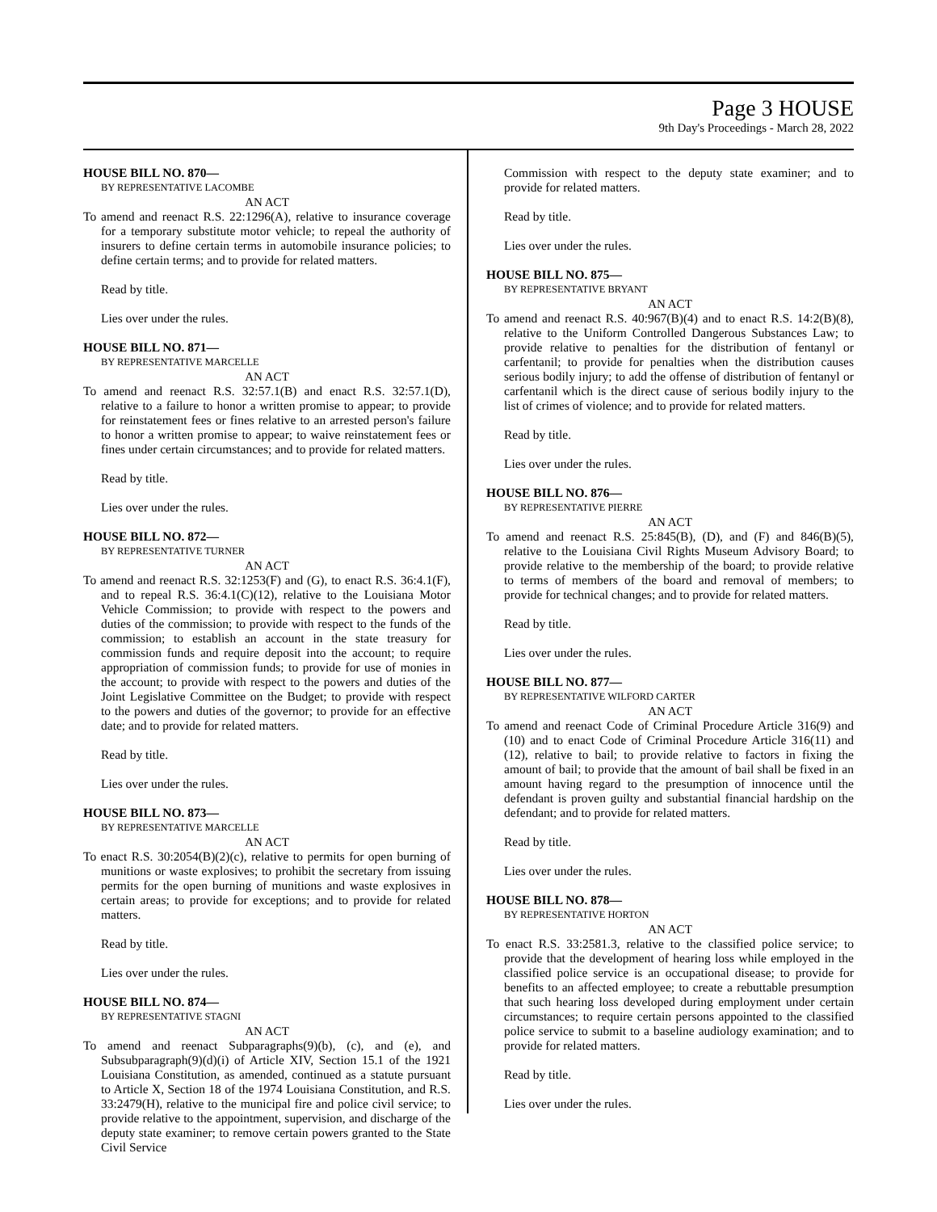Page 3 HOUSE
9th Day's Proceedings - March 28, 2022
HOUSE BILL NO. 870—
BY REPRESENTATIVE LACOMBE
AN ACT
To amend and reenact R.S. 22:1296(A), relative to insurance coverage for a temporary substitute motor vehicle; to repeal the authority of insurers to define certain terms in automobile insurance policies; to define certain terms; and to provide for related matters.
Read by title.
Lies over under the rules.
HOUSE BILL NO. 871—
BY REPRESENTATIVE MARCELLE
AN ACT
To amend and reenact R.S. 32:57.1(B) and enact R.S. 32:57.1(D), relative to a failure to honor a written promise to appear; to provide for reinstatement fees or fines relative to an arrested person's failure to honor a written promise to appear; to waive reinstatement fees or fines under certain circumstances; and to provide for related matters.
Read by title.
Lies over under the rules.
HOUSE BILL NO. 872—
BY REPRESENTATIVE TURNER
AN ACT
To amend and reenact R.S. 32:1253(F) and (G), to enact R.S. 36:4.1(F), and to repeal R.S. 36:4.1(C)(12), relative to the Louisiana Motor Vehicle Commission; to provide with respect to the powers and duties of the commission; to provide with respect to the funds of the commission; to establish an account in the state treasury for commission funds and require deposit into the account; to require appropriation of commission funds; to provide for use of monies in the account; to provide with respect to the powers and duties of the Joint Legislative Committee on the Budget; to provide with respect to the powers and duties of the governor; to provide for an effective date; and to provide for related matters.
Read by title.
Lies over under the rules.
HOUSE BILL NO. 873—
BY REPRESENTATIVE MARCELLE
AN ACT
To enact R.S. 30:2054(B)(2)(c), relative to permits for open burning of munitions or waste explosives; to prohibit the secretary from issuing permits for the open burning of munitions and waste explosives in certain areas; to provide for exceptions; and to provide for related matters.
Read by title.
Lies over under the rules.
HOUSE BILL NO. 874—
BY REPRESENTATIVE STAGNI
AN ACT
To amend and reenact Subparagraphs(9)(b), (c), and (e), and Subsubparagraph(9)(d)(i) of Article XIV, Section 15.1 of the 1921 Louisiana Constitution, as amended, continued as a statute pursuant to Article X, Section 18 of the 1974 Louisiana Constitution, and R.S. 33:2479(H), relative to the municipal fire and police civil service; to provide relative to the appointment, supervision, and discharge of the deputy state examiner; to remove certain powers granted to the State Civil Service
Commission with respect to the deputy state examiner; and to provide for related matters.
Read by title.
Lies over under the rules.
HOUSE BILL NO. 875—
BY REPRESENTATIVE BRYANT
AN ACT
To amend and reenact R.S. 40:967(B)(4) and to enact R.S. 14:2(B)(8), relative to the Uniform Controlled Dangerous Substances Law; to provide relative to penalties for the distribution of fentanyl or carfentanil; to provide for penalties when the distribution causes serious bodily injury; to add the offense of distribution of fentanyl or carfentanil which is the direct cause of serious bodily injury to the list of crimes of violence; and to provide for related matters.
Read by title.
Lies over under the rules.
HOUSE BILL NO. 876—
BY REPRESENTATIVE PIERRE
AN ACT
To amend and reenact R.S. 25:845(B), (D), and (F) and 846(B)(5), relative to the Louisiana Civil Rights Museum Advisory Board; to provide relative to the membership of the board; to provide relative to terms of members of the board and removal of members; to provide for technical changes; and to provide for related matters.
Read by title.
Lies over under the rules.
HOUSE BILL NO. 877—
BY REPRESENTATIVE WILFORD CARTER
AN ACT
To amend and reenact Code of Criminal Procedure Article 316(9) and (10) and to enact Code of Criminal Procedure Article 316(11) and (12), relative to bail; to provide relative to factors in fixing the amount of bail; to provide that the amount of bail shall be fixed in an amount having regard to the presumption of innocence until the defendant is proven guilty and substantial financial hardship on the defendant; and to provide for related matters.
Read by title.
Lies over under the rules.
HOUSE BILL NO. 878—
BY REPRESENTATIVE HORTON
AN ACT
To enact R.S. 33:2581.3, relative to the classified police service; to provide that the development of hearing loss while employed in the classified police service is an occupational disease; to provide for benefits to an affected employee; to create a rebuttable presumption that such hearing loss developed during employment under certain circumstances; to require certain persons appointed to the classified police service to submit to a baseline audiology examination; and to provide for related matters.
Read by title.
Lies over under the rules.